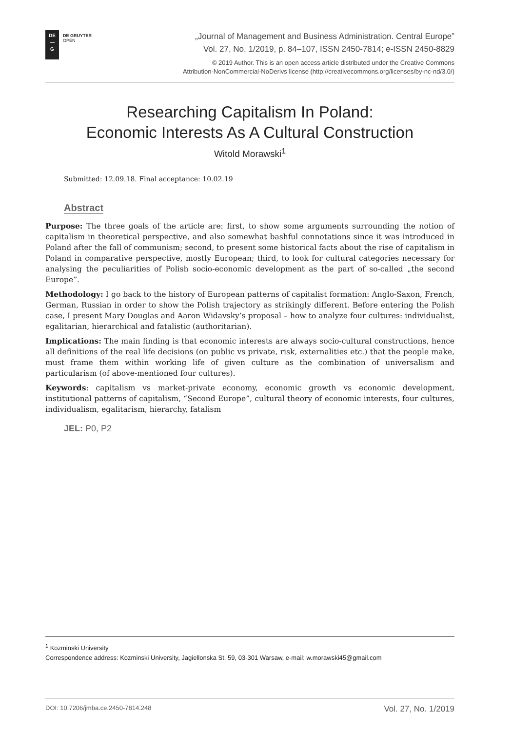DE
—
G
DE GRUYTER
OPEN
„Journal of Management and Business Administration. Central Europe”
Vol. 27, No. 1/2019, p. 84–107, ISSN 2450-7814; e-ISSN 2450-8829
© 2019 Author. This is an open access article distributed under the Creative Commons
Attribution-NonCommercial-NoDerivs license (http://creativecommons.org/licenses/by-nc-nd/3.0/)
Researching Capitalism In Poland:
Economic Interests As A Cultural Construction
Witold Morawski<sup>1</sup>
Submitted: 12.09.18. Final acceptance: 10.02.19
Abstract
Purpose: The three goals of the article are: first, to show some arguments surrounding the notion of capitalism in theoretical perspective, and also somewhat bashful connotations since it was introduced in Poland after the fall of communism; second, to present some historical facts about the rise of capitalism in Poland in comparative perspective, mostly European; third, to look for cultural categories necessary for analysing the peculiarities of Polish socio-economic development as the part of so-called „the second Europe”.
Methodology: I go back to the history of European patterns of capitalist formation: Anglo-Saxon, French, German, Russian in order to show the Polish trajectory as strikingly different. Before entering the Polish case, I present Mary Douglas and Aaron Widavsky’s proposal – how to analyze four cultures: individualist, egalitarian, hierarchical and fatalistic (authoritarian).
Implications: The main finding is that economic interests are always socio-cultural constructions, hence all definitions of the real life decisions (on public vs private, risk, externalities etc.) that the people make, must frame them within working life of given culture as the combination of universalism and particularism (of above-mentioned four cultures).
Keywords: capitalism vs market-private economy, economic growth vs economic development, institutional patterns of capitalism, “Second Europe”, cultural theory of economic interests, four cultures, individualism, egalitarism, hierarchy, fatalism
JEL: P0, P2
<sup>1</sup> Kozminski University
Correspondence address: Kozminski University, Jagiellonska St. 59, 03-301 Warsaw, e-mail: w.morawski45@gmail.com
DOI: 10.7206/jmba.ce.2450-7814.248 Vol. 27, No. 1/2019